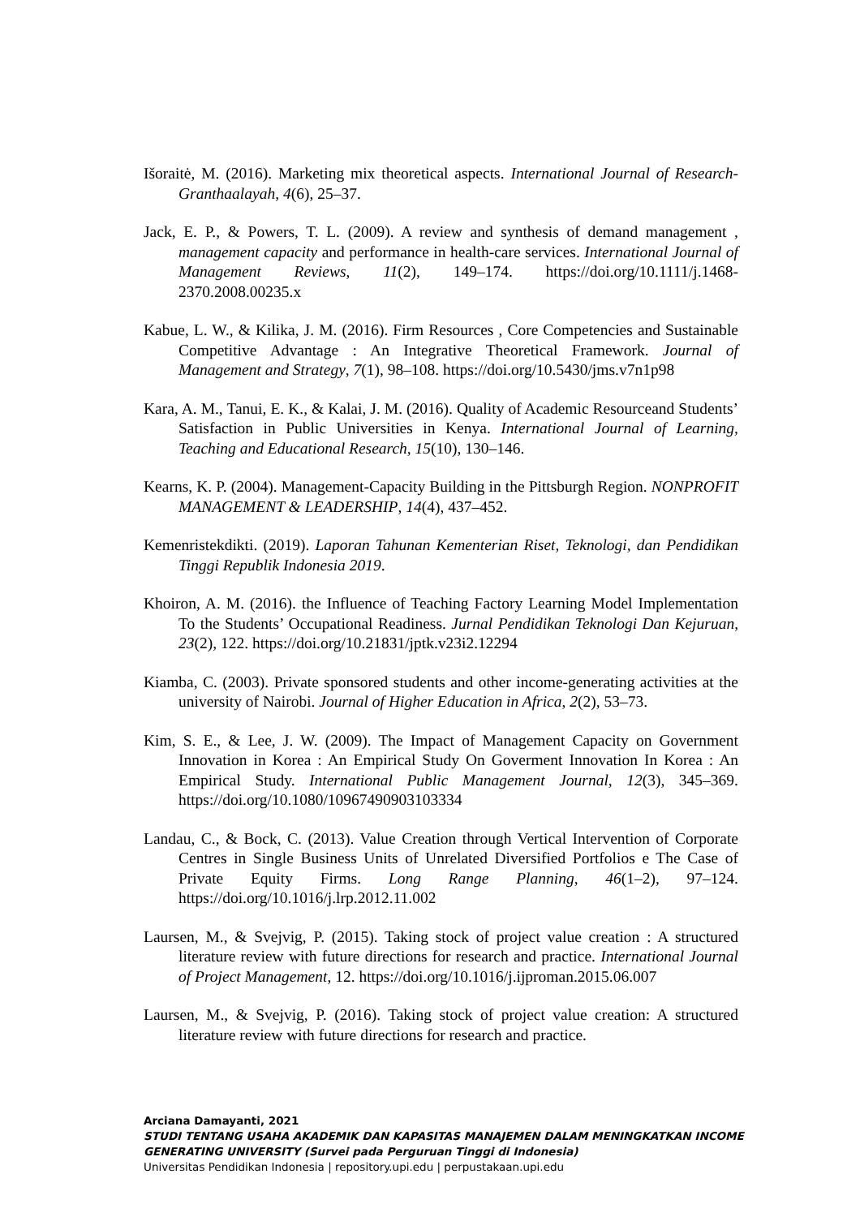Išoraitė, M. (2016). Marketing mix theoretical aspects. International Journal of Research-Granthaalayah, 4(6), 25–37.
Jack, E. P., & Powers, T. L. (2009). A review and synthesis of demand management , management capacity and performance in health-care services. International Journal of Management Reviews, 11(2), 149–174. https://doi.org/10.1111/j.1468-2370.2008.00235.x
Kabue, L. W., & Kilika, J. M. (2016). Firm Resources , Core Competencies and Sustainable Competitive Advantage : An Integrative Theoretical Framework. Journal of Management and Strategy, 7(1), 98–108. https://doi.org/10.5430/jms.v7n1p98
Kara, A. M., Tanui, E. K., & Kalai, J. M. (2016). Quality of Academic Resourceand Students’ Satisfaction in Public Universities in Kenya. International Journal of Learning, Teaching and Educational Research, 15(10), 130–146.
Kearns, K. P. (2004). Management-Capacity Building in the Pittsburgh Region. NONPROFIT MANAGEMENT & LEADERSHIP, 14(4), 437–452.
Kemenristekdikti. (2019). Laporan Tahunan Kementerian Riset, Teknologi, dan Pendidikan Tinggi Republik Indonesia 2019.
Khoiron, A. M. (2016). the Influence of Teaching Factory Learning Model Implementation To the Students’ Occupational Readiness. Jurnal Pendidikan Teknologi Dan Kejuruan, 23(2), 122. https://doi.org/10.21831/jptk.v23i2.12294
Kiamba, C. (2003). Private sponsored students and other income-generating activities at the university of Nairobi. Journal of Higher Education in Africa, 2(2), 53–73.
Kim, S. E., & Lee, J. W. (2009). The Impact of Management Capacity on Government Innovation in Korea : An Empirical Study On Goverment Innovation In Korea : An Empirical Study. International Public Management Journal, 12(3), 345–369. https://doi.org/10.1080/10967490903103334
Landau, C., & Bock, C. (2013). Value Creation through Vertical Intervention of Corporate Centres in Single Business Units of Unrelated Diversified Portfolios e The Case of Private Equity Firms. Long Range Planning, 46(1–2), 97–124. https://doi.org/10.1016/j.lrp.2012.11.002
Laursen, M., & Svejvig, P. (2015). Taking stock of project value creation : A structured literature review with future directions for research and practice. International Journal of Project Management, 12. https://doi.org/10.1016/j.ijproman.2015.06.007
Laursen, M., & Svejvig, P. (2016). Taking stock of project value creation: A structured literature review with future directions for research and practice.
Arciana Damayanti, 2021
STUDI TENTANG USAHA AKADEMIK DAN KAPASITAS MANAJEMEN DALAM MENINGKATKAN INCOME GENERATING UNIVERSITY (Survei pada Perguruan Tinggi di Indonesia)
Universitas Pendidikan Indonesia | repository.upi.edu | perpustakaan.upi.edu